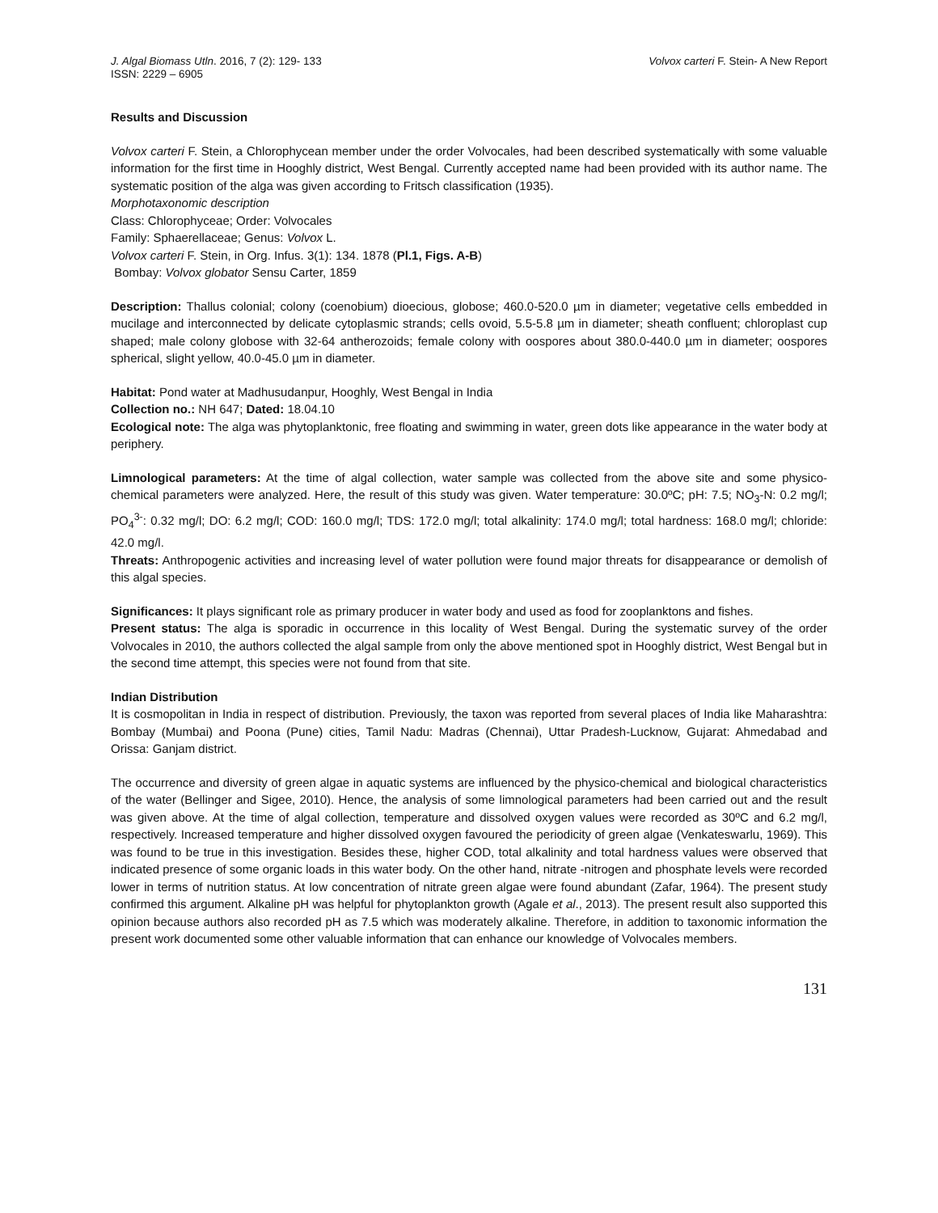J. Algal Biomass Utln. 2016, 7 (2): 129- 133
ISSN: 2229 – 6905
Volvox carteri F. Stein- A New Report
Results and Discussion
Volvox carteri F. Stein, a Chlorophycean member under the order Volvocales, had been described systematically with some valuable information for the first time in Hooghly district, West Bengal. Currently accepted name had been provided with its author name. The systematic position of the alga was given according to Fritsch classification (1935).
Morphotaxonomic description
Class: Chlorophyceae; Order: Volvocales
Family: Sphaerellaceae; Genus: Volvox L.
Volvox carteri F. Stein, in Org. Infus. 3(1): 134. 1878 (Pl.1, Figs. A-B)
Bombay: Volvox globator Sensu Carter, 1859
Description: Thallus colonial; colony (coenobium) dioecious, globose; 460.0-520.0 µm in diameter; vegetative cells embedded in mucilage and interconnected by delicate cytoplasmic strands; cells ovoid, 5.5-5.8 µm in diameter; sheath confluent; chloroplast cup shaped; male colony globose with 32-64 antherozoids; female colony with oospores about 380.0-440.0 µm in diameter; oospores spherical, slight yellow, 40.0-45.0 µm in diameter.
Habitat: Pond water at Madhusudanpur, Hooghly, West Bengal in India
Collection no.: NH 647; Dated: 18.04.10
Ecological note: The alga was phytoplanktonic, free floating and swimming in water, green dots like appearance in the water body at periphery.
Limnological parameters: At the time of algal collection, water sample was collected from the above site and some physico-chemical parameters were analyzed. Here, the result of this study was given. Water temperature: 30.0ºC; pH: 7.5; NO<sub>3</sub>-N: 0.2 mg/l; PO<sub>4</sub><sup>3-</sup>: 0.32 mg/l; DO: 6.2 mg/l; COD: 160.0 mg/l; TDS: 172.0 mg/l; total alkalinity: 174.0 mg/l; total hardness: 168.0 mg/l; chloride: 42.0 mg/l.
Threats: Anthropogenic activities and increasing level of water pollution were found major threats for disappearance or demolish of this algal species.
Significances: It plays significant role as primary producer in water body and used as food for zooplanktons and fishes.
Present status: The alga is sporadic in occurrence in this locality of West Bengal. During the systematic survey of the order Volvocales in 2010, the authors collected the algal sample from only the above mentioned spot in Hooghly district, West Bengal but in the second time attempt, this species were not found from that site.
Indian Distribution
It is cosmopolitan in India in respect of distribution. Previously, the taxon was reported from several places of India like Maharashtra: Bombay (Mumbai) and Poona (Pune) cities, Tamil Nadu: Madras (Chennai), Uttar Pradesh-Lucknow, Gujarat: Ahmedabad and Orissa: Ganjam district.
The occurrence and diversity of green algae in aquatic systems are influenced by the physico-chemical and biological characteristics of the water (Bellinger and Sigee, 2010). Hence, the analysis of some limnological parameters had been carried out and the result was given above. At the time of algal collection, temperature and dissolved oxygen values were recorded as 30ºC and 6.2 mg/l, respectively. Increased temperature and higher dissolved oxygen favoured the periodicity of green algae (Venkateswarlu, 1969). This was found to be true in this investigation. Besides these, higher COD, total alkalinity and total hardness values were observed that indicated presence of some organic loads in this water body. On the other hand, nitrate -nitrogen and phosphate levels were recorded lower in terms of nutrition status. At low concentration of nitrate green algae were found abundant (Zafar, 1964). The present study confirmed this argument. Alkaline pH was helpful for phytoplankton growth (Agale et al., 2013). The present result also supported this opinion because authors also recorded pH as 7.5 which was moderately alkaline. Therefore, in addition to taxonomic information the present work documented some other valuable information that can enhance our knowledge of Volvocales members.
131